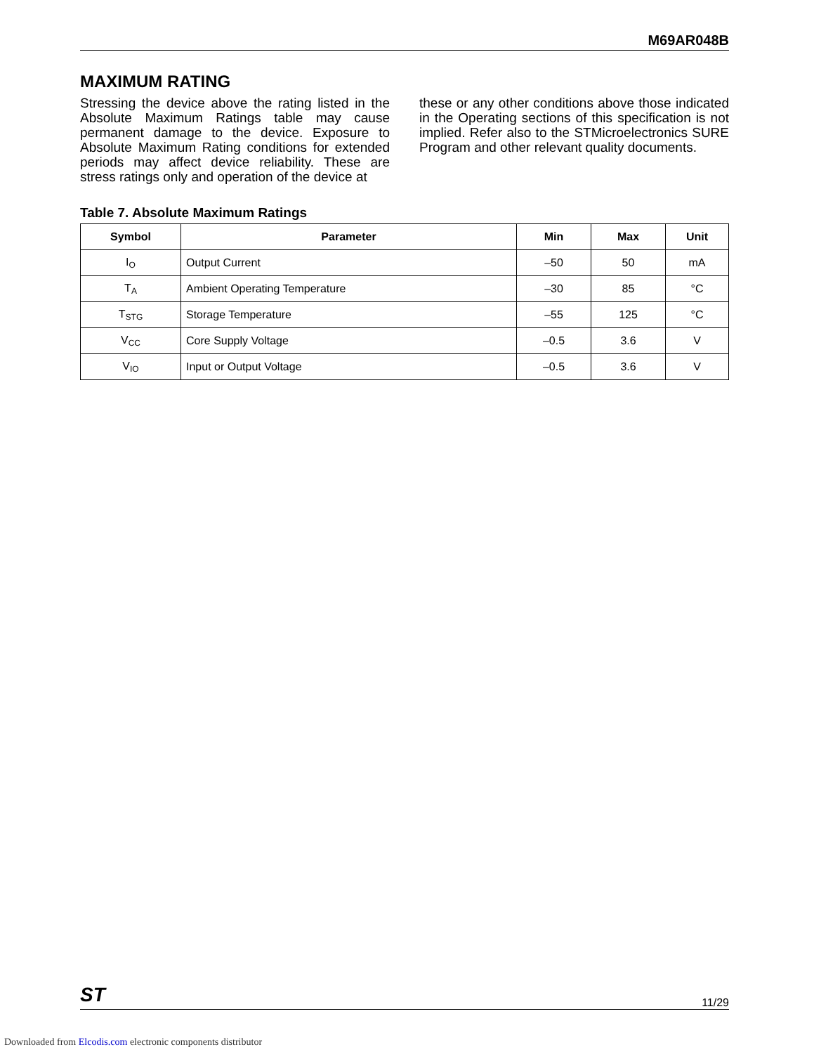M69AR048B
MAXIMUM RATING
Stressing the device above the rating listed in the Absolute Maximum Ratings table may cause permanent damage to the device. Exposure to Absolute Maximum Rating conditions for extended periods may affect device reliability. These are stress ratings only and operation of the device at
these or any other conditions above those indicated in the Operating sections of this specification is not implied. Refer also to the STMicroelectronics SURE Program and other relevant quality documents.
Table 7. Absolute Maximum Ratings
| Symbol | Parameter | Min | Max | Unit |
| --- | --- | --- | --- | --- |
| I<sub>O</sub> | Output Current | –50 | 50 | mA |
| T<sub>A</sub> | Ambient Operating Temperature | –30 | 85 | °C |
| T<sub>STG</sub> | Storage Temperature | –55 | 125 | °C |
| V<sub>CC</sub> | Core Supply Voltage | –0.5 | 3.6 | V |
| V<sub>IO</sub> | Input or Output Voltage | –0.5 | 3.6 | V |
ST 11/29
Downloaded from Elcodis.com electronic components distributor